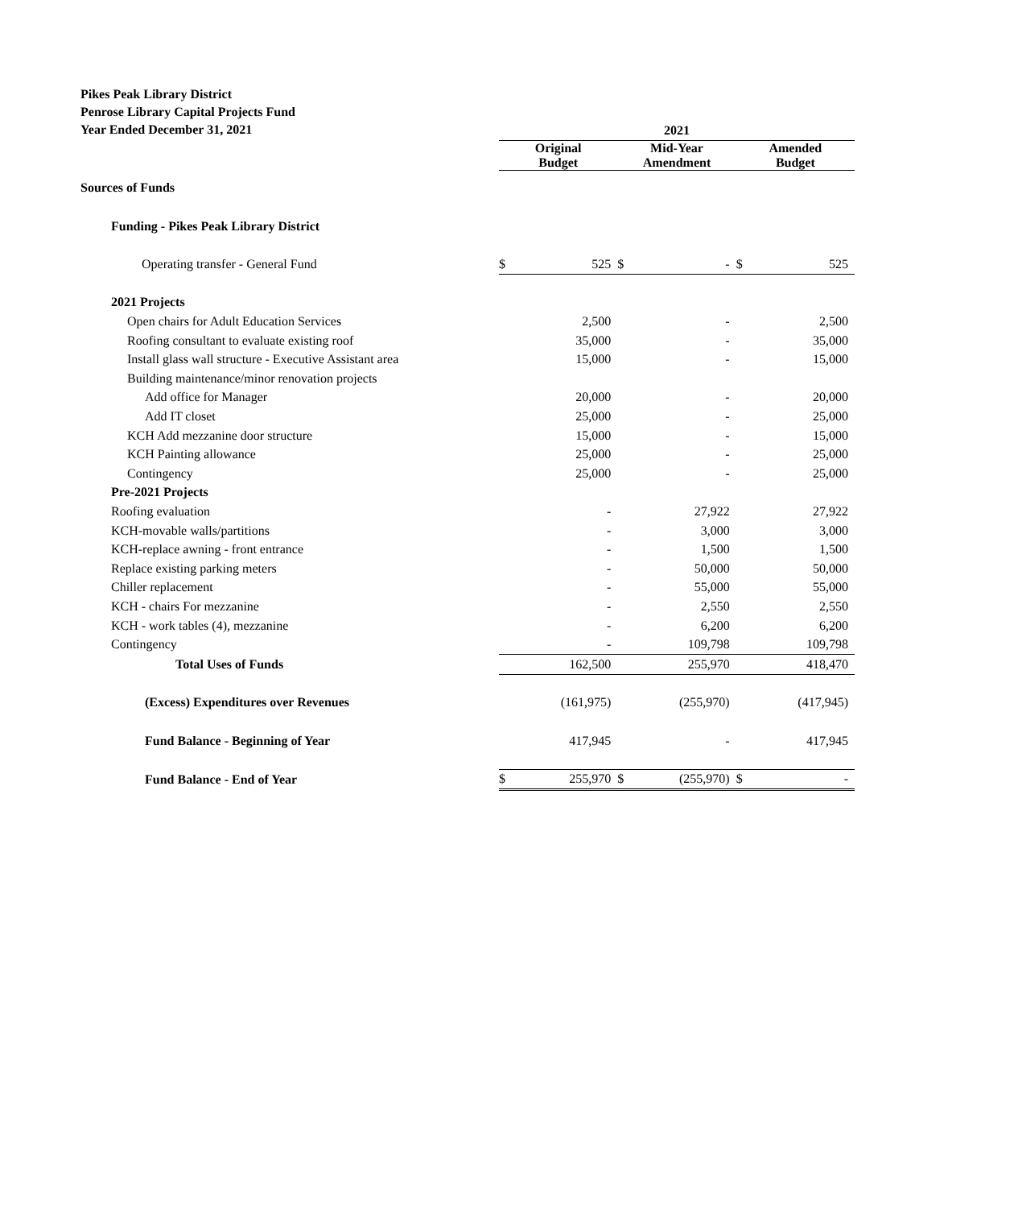Pikes Peak Library District
Penrose Library Capital Projects Fund
Year Ended December 31, 2021
| | 2021 | | | | | |
| | Original Budget | | Mid-Year Amendment | | Amended Budget | |
| Sources of Funds | | | | | | |
| Funding - Pikes Peak Library District | | | | | | |
| Operating transfer - General Fund | $ | 525 | $ | - | $ | 525 |
| 2021 Projects | | | | | | |
| Open chairs for Adult Education Services | | 2,500 | | - | | 2,500 |
| Roofing consultant to evaluate existing roof | | 35,000 | | - | | 35,000 |
| Install glass wall structure - Executive Assistant area | | 15,000 | | - | | 15,000 |
| Building maintenance/minor renovation projects | | | | | | |
| Add office for Manager | | 20,000 | | - | | 20,000 |
| Add IT closet | | 25,000 | | - | | 25,000 |
| KCH Add mezzanine door structure | | 15,000 | | - | | 15,000 |
| KCH Painting allowance | | 25,000 | | - | | 25,000 |
| Contingency | | 25,000 | | - | | 25,000 |
| Pre-2021 Projects | | | | | | |
| Roofing evaluation | | - | | 27,922 | | 27,922 |
| KCH-movable walls/partitions | | - | | 3,000 | | 3,000 |
| KCH-replace awning - front entrance | | - | | 1,500 | | 1,500 |
| Replace existing parking meters | | - | | 50,000 | | 50,000 |
| Chiller replacement | | - | | 55,000 | | 55,000 |
| KCH - chairs For mezzanine | | - | | 2,550 | | 2,550 |
| KCH - work tables (4), mezzanine | | - | | 6,200 | | 6,200 |
| Contingency | | - | | 109,798 | | 109,798 |
| Total Uses of Funds | | 162,500 | | 255,970 | | 418,470 |
| (Excess) Expenditures over Revenues | | (161,975) | | (255,970) | | (417,945) |
| Fund Balance - Beginning of Year | | 417,945 | | - | | 417,945 |
| Fund Balance - End of Year | $ | 255,970 | $ | (255,970) | $ | - |